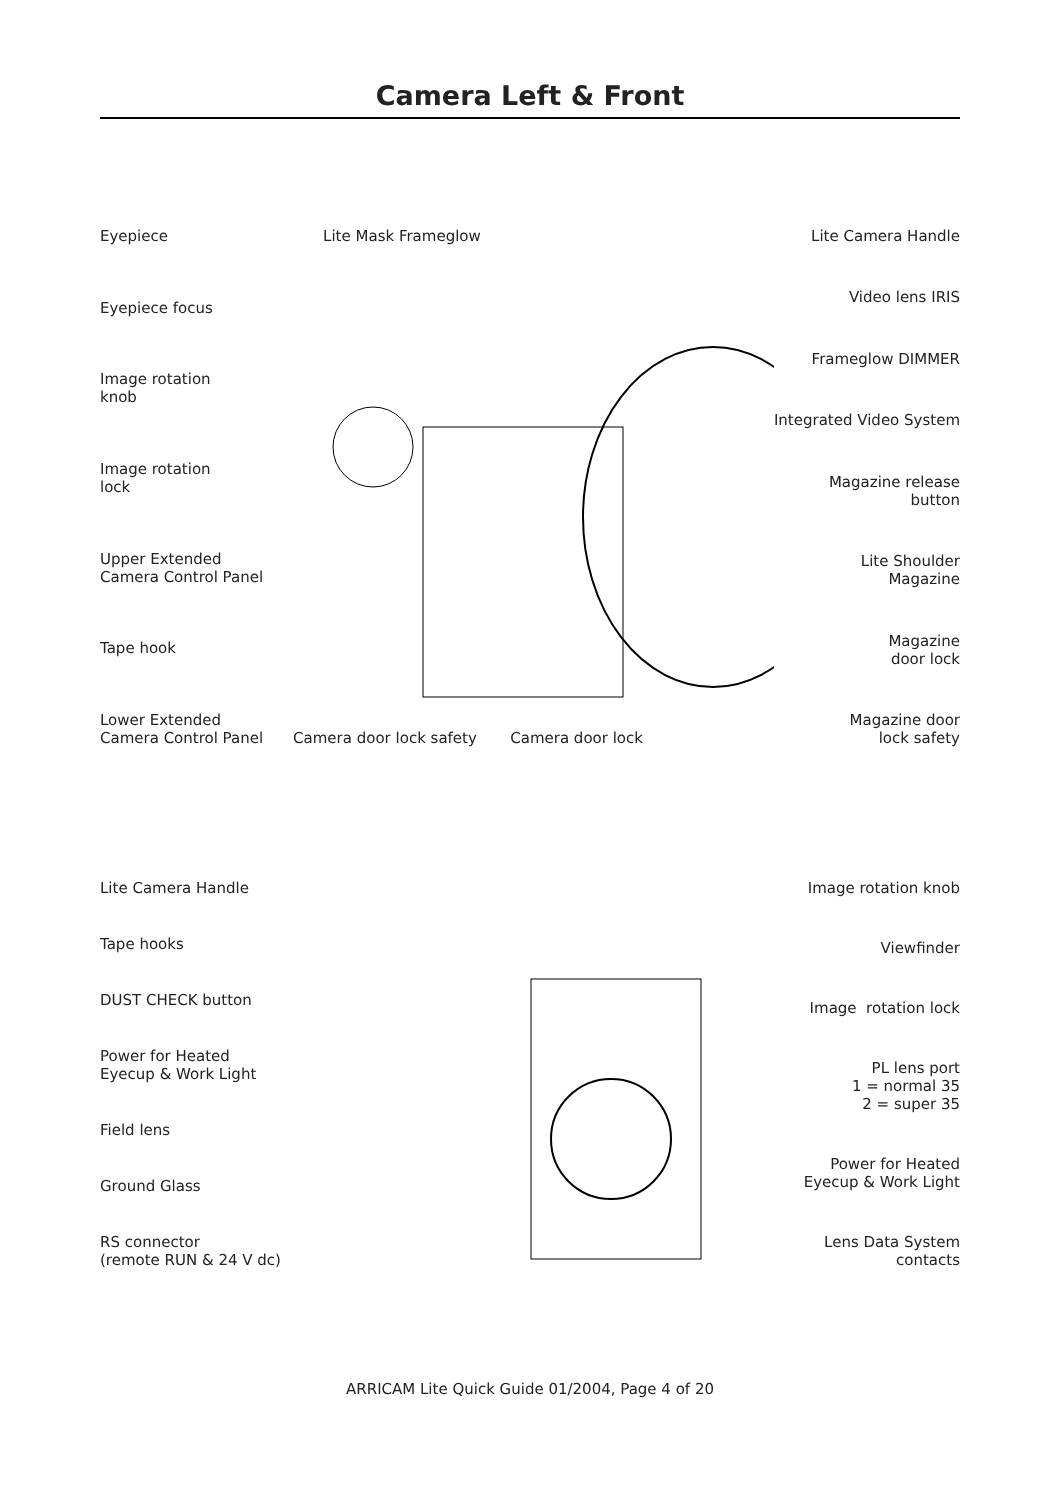Camera Left & Front
Eyepiece
Eyepiece focus
Image rotation
knob
Image rotation
lock
Upper Extended
Camera Control Panel
Tape hook
Lower Extended
Camera Control Panel
Lite Mask Frameglow
Camera door lock safety Camera door lock
Lite Camera Handle
Video lens IRIS
Frameglow DIMMER
Integrated Video System
Magazine release
button
Lite Shoulder
Magazine
Magazine
door lock
Magazine door
lock safety
Lite Camera Handle
Tape hooks
DUST CHECK button
Power for Heated
Eyecup & Work Light
Field lens
Ground Glass
RS connector
(remote RUN & 24 V dc)
Image rotation knob
Viewfinder
Image rotation lock
PL lens port
1 = normal 35
2 = super 35
Power for Heated
Eyecup & Work Light
Lens Data System
contacts
ARRICAM Lite Quick Guide 01/2004, Page 4 of 20